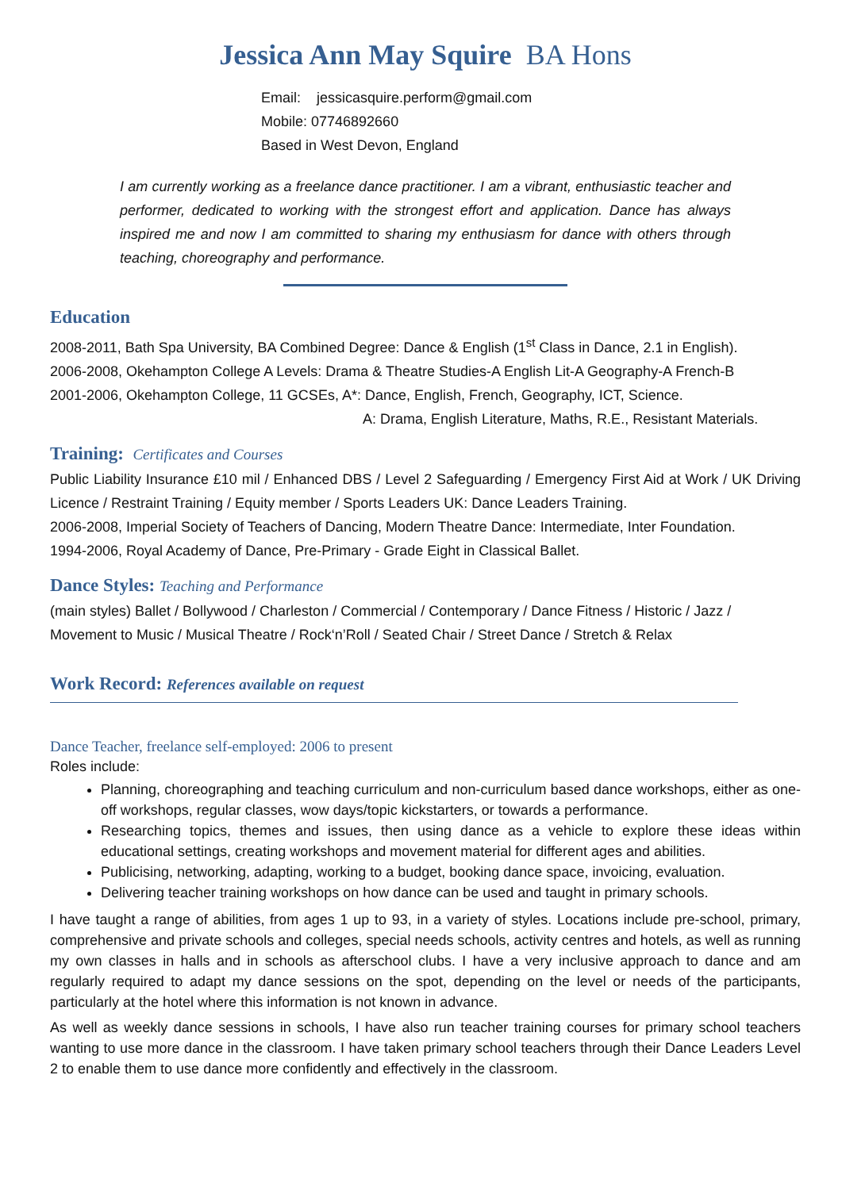Jessica Ann May Squire BA Hons
Email: jessicasquire.perform@gmail.com
Mobile: 07746892660
Based in West Devon, England
I am currently working as a freelance dance practitioner. I am a vibrant, enthusiastic teacher and performer, dedicated to working with the strongest effort and application. Dance has always inspired me and now I am committed to sharing my enthusiasm for dance with others through teaching, choreography and performance.
Education
2008-2011, Bath Spa University, BA Combined Degree: Dance & English (1<sup>st</sup> Class in Dance, 2.1 in English).
2006-2008, Okehampton College A Levels: Drama & Theatre Studies-A English Lit-A Geography-A French-B
2001-2006, Okehampton College, 11 GCSEs, A*: Dance, English, French, Geography, ICT, Science.
A: Drama, English Literature, Maths, R.E., Resistant Materials.
Training: Certificates and Courses
Public Liability Insurance £10 mil / Enhanced DBS / Level 2 Safeguarding / Emergency First Aid at Work / UK Driving Licence / Restraint Training / Equity member / Sports Leaders UK: Dance Leaders Training.
2006-2008, Imperial Society of Teachers of Dancing, Modern Theatre Dance: Intermediate, Inter Foundation.
1994-2006, Royal Academy of Dance, Pre-Primary - Grade Eight in Classical Ballet.
Dance Styles: Teaching and Performance
(main styles) Ballet / Bollywood / Charleston / Commercial / Contemporary / Dance Fitness / Historic / Jazz / Movement to Music / Musical Theatre / Rock‘n’Roll / Seated Chair / Street Dance / Stretch & Relax
Work Record: References available on request
Dance Teacher, freelance self-employed: 2006 to present
Roles include:
Planning, choreographing and teaching curriculum and non-curriculum based dance workshops, either as one-off workshops, regular classes, wow days/topic kickstarters, or towards a performance.
Researching topics, themes and issues, then using dance as a vehicle to explore these ideas within educational settings, creating workshops and movement material for different ages and abilities.
Publicising, networking, adapting, working to a budget, booking dance space, invoicing, evaluation.
Delivering teacher training workshops on how dance can be used and taught in primary schools.
I have taught a range of abilities, from ages 1 up to 93, in a variety of styles. Locations include pre-school, primary, comprehensive and private schools and colleges, special needs schools, activity centres and hotels, as well as running my own classes in halls and in schools as afterschool clubs. I have a very inclusive approach to dance and am regularly required to adapt my dance sessions on the spot, depending on the level or needs of the participants, particularly at the hotel where this information is not known in advance.
As well as weekly dance sessions in schools, I have also run teacher training courses for primary school teachers wanting to use more dance in the classroom. I have taken primary school teachers through their Dance Leaders Level 2 to enable them to use dance more confidently and effectively in the classroom.